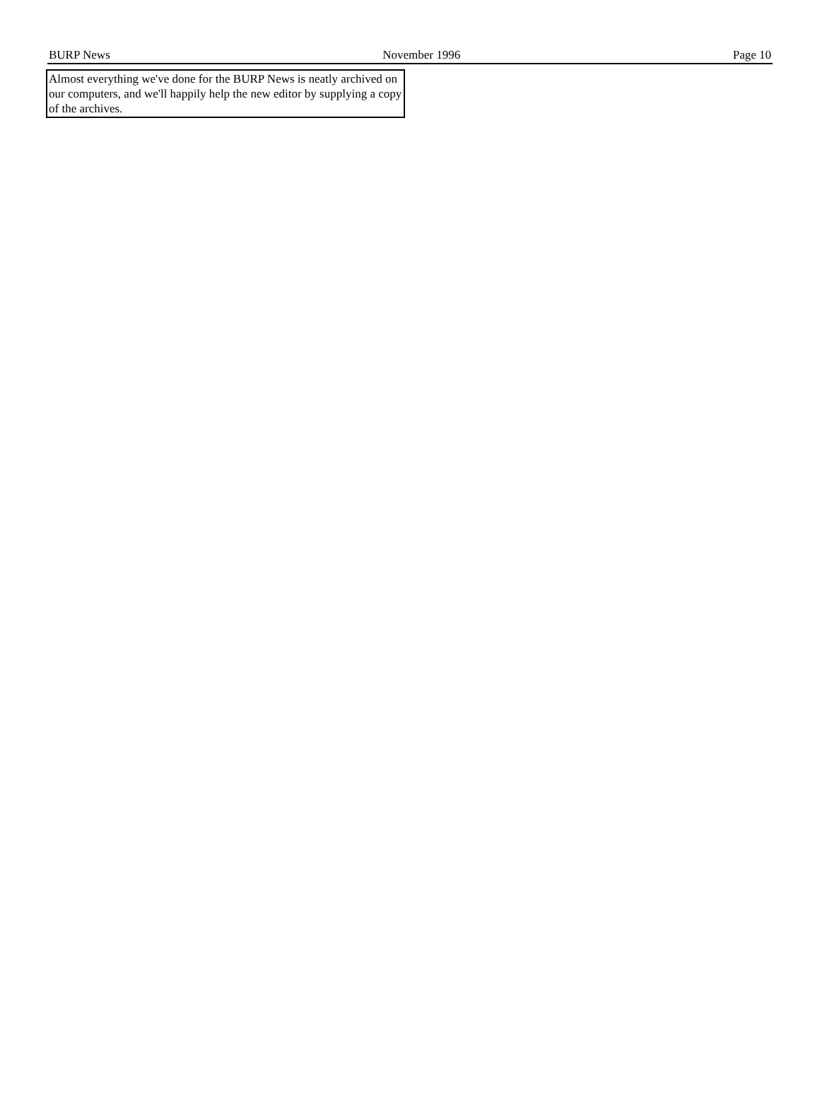BURP News November 1996 Page 10
Almost everything we've done for the BURP News is neatly archived on our computers, and we'll happily help the new editor by supplying a copy of the archives.